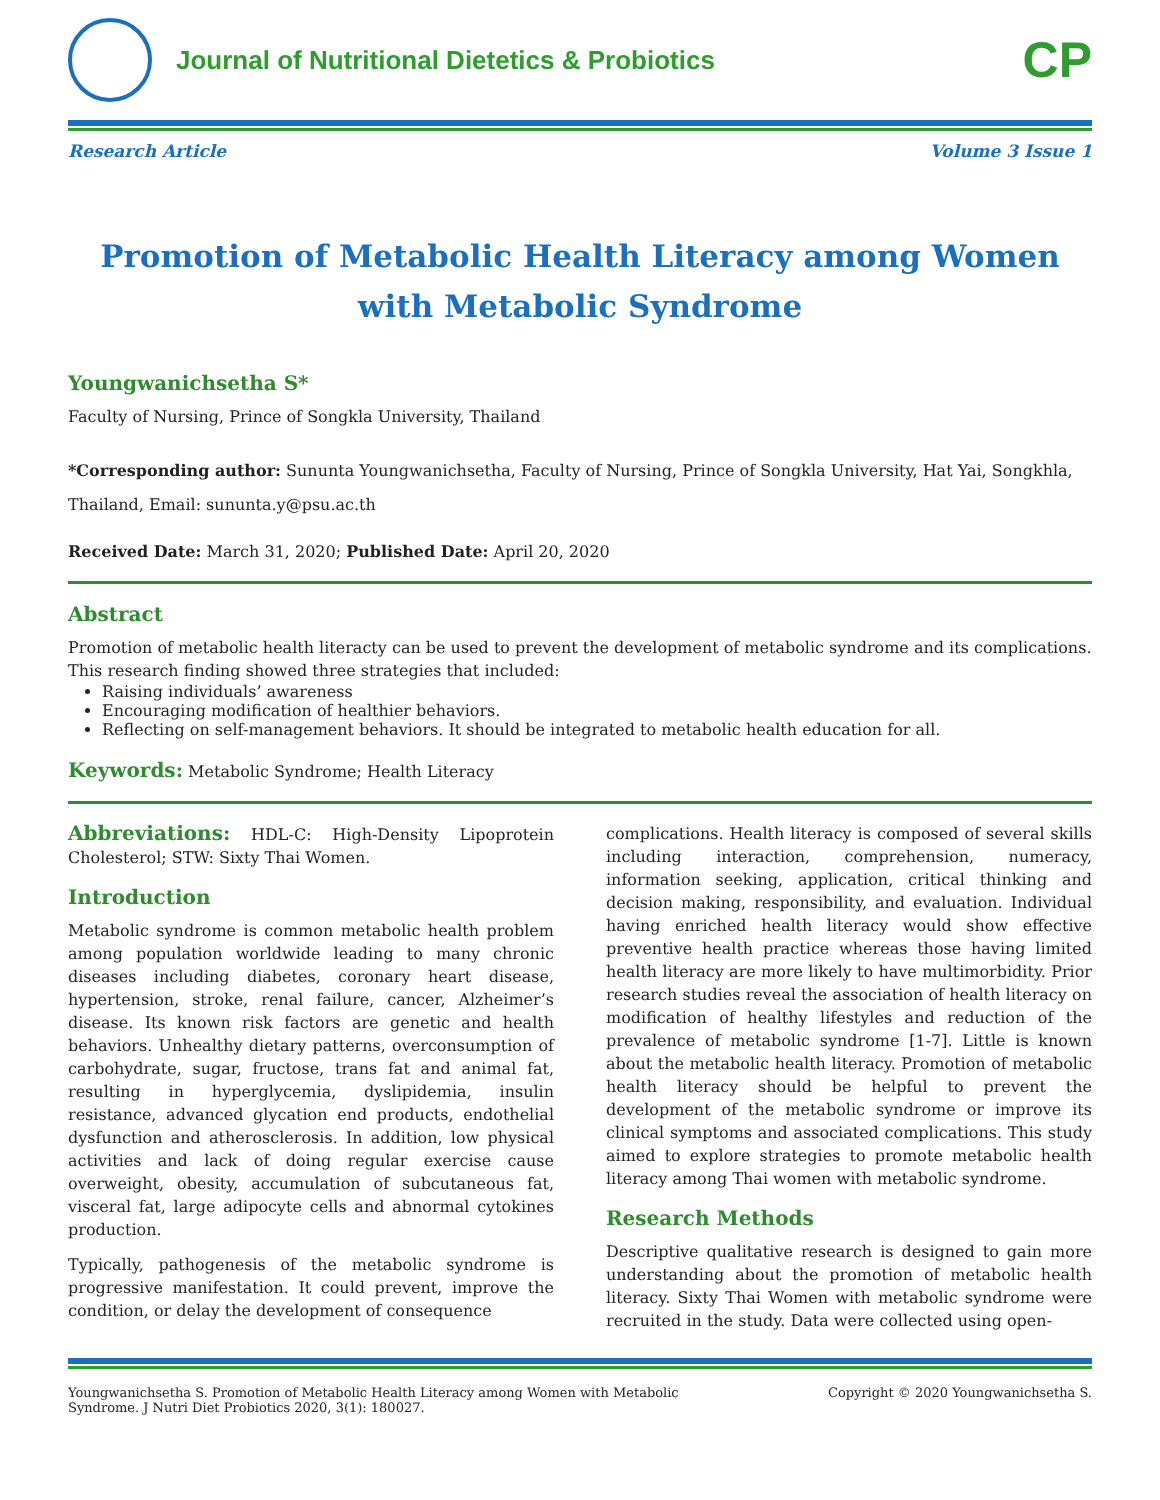Journal of Nutritional Dietetics & Probiotics
CP
Research Article Volume 3 Issue 1
Promotion of Metabolic Health Literacy among Women with Metabolic Syndrome
Youngwanichsetha S*
Faculty of Nursing, Prince of Songkla University, Thailand
*Corresponding author: Sununta Youngwanichsetha, Faculty of Nursing, Prince of Songkla University, Hat Yai, Songkhla, Thailand, Email: sununta.y@psu.ac.th
Received Date: March 31, 2020; Published Date: April 20, 2020
Abstract
Promotion of metabolic health literacty can be used to prevent the development of metabolic syndrome and its complications. This research finding showed three strategies that included:
Raising individuals’ awareness
Encouraging modification of healthier behaviors.
Reflecting on self-management behaviors. It should be integrated to metabolic health education for all.
Keywords: Metabolic Syndrome; Health Literacy
Abbreviations: HDL-C: High-Density Lipoprotein Cholesterol; STW: Sixty Thai Women.
Introduction
Metabolic syndrome is common metabolic health problem among population worldwide leading to many chronic diseases including diabetes, coronary heart disease, hypertension, stroke, renal failure, cancer, Alzheimer’s disease. Its known risk factors are genetic and health behaviors. Unhealthy dietary patterns, overconsumption of carbohydrate, sugar, fructose, trans fat and animal fat, resulting in hyperglycemia, dyslipidemia, insulin resistance, advanced glycation end products, endothelial dysfunction and atherosclerosis. In addition, low physical activities and lack of doing regular exercise cause overweight, obesity, accumulation of subcutaneous fat, visceral fat, large adipocyte cells and abnormal cytokines production.
Typically, pathogenesis of the metabolic syndrome is progressive manifestation. It could prevent, improve the condition, or delay the development of consequence
complications. Health literacy is composed of several skills including interaction, comprehension, numeracy, information seeking, application, critical thinking and decision making, responsibility, and evaluation. Individual having enriched health literacy would show effective preventive health practice whereas those having limited health literacy are more likely to have multimorbidity. Prior research studies reveal the association of health literacy on modification of healthy lifestyles and reduction of the prevalence of metabolic syndrome [1-7]. Little is known about the metabolic health literacy. Promotion of metabolic health literacy should be helpful to prevent the development of the metabolic syndrome or improve its clinical symptoms and associated complications. This study aimed to explore strategies to promote metabolic health literacy among Thai women with metabolic syndrome.
Research Methods
Descriptive qualitative research is designed to gain more understanding about the promotion of metabolic health literacy. Sixty Thai Women with metabolic syndrome were recruited in the study. Data were collected using open-
Youngwanichsetha S. Promotion of Metabolic Health Literacy among Women with Metabolic
Syndrome. J Nutri Diet Probiotics 2020, 3(1): 180027. Copyright © 2020 Youngwanichsetha S.